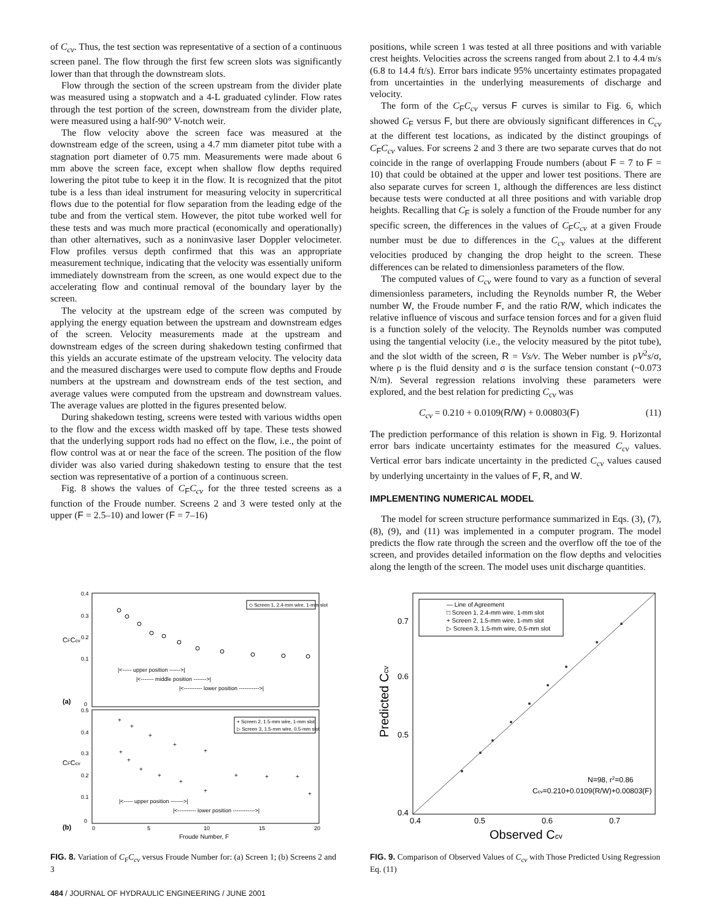of C<sub>cv</sub>. Thus, the test section was representative of a section of a continuous screen panel. The flow through the first few screen slots was significantly lower than that through the downstream slots.
Flow through the section of the screen upstream from the divider plate was measured using a stopwatch and a 4-L graduated cylinder. Flow rates through the test portion of the screen, downstream from the divider plate, were measured using a half-90° V-notch weir.
The flow velocity above the screen face was measured at the downstream edge of the screen, using a 4.7 mm diameter pitot tube with a stagnation port diameter of 0.75 mm. Measurements were made about 6 mm above the screen face, except when shallow flow depths required lowering the pitot tube to keep it in the flow. It is recognized that the pitot tube is a less than ideal instrument for measuring velocity in supercritical flows due to the potential for flow separation from the leading edge of the tube and from the vertical stem. However, the pitot tube worked well for these tests and was much more practical (economically and operationally) than other alternatives, such as a noninvasive laser Doppler velocimeter. Flow profiles versus depth confirmed that this was an appropriate measurement technique, indicating that the velocity was essentially uniform immediately downstream from the screen, as one would expect due to the accelerating flow and continual removal of the boundary layer by the screen.
The velocity at the upstream edge of the screen was computed by applying the energy equation between the upstream and downstream edges of the screen. Velocity measurements made at the upstream and downstream edges of the screen during shakedown testing confirmed that this yields an accurate estimate of the upstream velocity. The velocity data and the measured discharges were used to compute flow depths and Froude numbers at the upstream and downstream ends of the test section, and average values were computed from the upstream and downstream values. The average values are plotted in the figures presented below.
During shakedown testing, screens were tested with various widths open to the flow and the excess width masked off by tape. These tests showed that the underlying support rods had no effect on the flow, i.e., the point of flow control was at or near the face of the screen. The position of the flow divider was also varied during shakedown testing to ensure that the test section was representative of a portion of a continuous screen.
Fig. 8 shows the values of C<sub>F</sub>C<sub>cv</sub> for the three tested screens as a function of the Froude number. Screens 2 and 3 were tested only at the upper (F = 2.5–10) and lower (F = 7–16)
positions, while screen 1 was tested at all three positions and with variable crest heights. Velocities across the screens ranged from about 2.1 to 4.4 m/s (6.8 to 14.4 ft/s). Error bars indicate 95% uncertainty estimates propagated from uncertainties in the underlying measurements of discharge and velocity.
The form of the C<sub>F</sub>C<sub>cv</sub> versus F curves is similar to Fig. 6, which showed C<sub>F</sub> versus F, but there are obviously significant differences in C<sub>cv</sub> at the different test locations, as indicated by the distinct groupings of C<sub>F</sub>C<sub>cv</sub> values. For screens 2 and 3 there are two separate curves that do not coincide in the range of overlapping Froude numbers (about F = 7 to F = 10) that could be obtained at the upper and lower test positions. There are also separate curves for screen 1, although the differences are less distinct because tests were conducted at all three positions and with variable drop heights. Recalling that C<sub>F</sub> is solely a function of the Froude number for any specific screen, the differences in the values of C<sub>F</sub>C<sub>cv</sub> at a given Froude number must be due to differences in the C<sub>cv</sub> values at the different velocities produced by changing the drop height to the screen. These differences can be related to dimensionless parameters of the flow.
The computed values of C<sub>cv</sub> were found to vary as a function of several dimensionless parameters, including the Reynolds number R, the Weber number W, the Froude number F, and the ratio R/W, which indicates the relative influence of viscous and surface tension forces and for a given fluid is a function solely of the velocity. The Reynolds number was computed using the tangential velocity (i.e., the velocity measured by the pitot tube), and the slot width of the screen, R = Vs/ν. The Weber number is ρV<sup>2</sup>s/σ, where ρ is the fluid density and σ is the surface tension constant (~0.073 N/m). Several regression relations involving these parameters were explored, and the best relation for predicting C<sub>cv</sub> was
C<sub>cv</sub> = 0.210 + 0.0109(R/W) + 0.00803(F) (11)
The prediction performance of this relation is shown in Fig. 9. Horizontal error bars indicate uncertainty estimates for the measured C<sub>cv</sub> values. Vertical error bars indicate uncertainty in the predicted C<sub>cv</sub> values caused by underlying uncertainty in the values of F, R, and W.
IMPLEMENTING NUMERICAL MODEL
The model for screen structure performance summarized in Eqs. (3), (7), (8), (9), and (11) was implemented in a computer program. The model predicts the flow rate through the screen and the overflow off the toe of the screen, and provides detailed information on the flow depths and velocities along the length of the screen. The model uses unit discharge quantities.
0.4
0.3
0.2
0.1
0
CFCcv
(a)
◇ Screen 1, 2.4-mm wire, 1-mm slot
|<----- upper position ------>|
|<------- middle position ------->|
|<---------- lower position ----------->|
0.5
0.4
0.3
0.2
0.1
0
CFCcv
(b)
+ Screen 2, 1.5-mm wire, 1-mm slot
▷ Screen 3, 1.5-mm wire, 0.5-mm slot
|<----- upper position ------->|
|<---------- lower position ------------>|
+
+
+
+
+
+
+
+
+
+
+
+
+
+
+
0
5
10
15
20
Froude Number, F
FIG. 8. Variation of C<sub>F</sub>C<sub>cv</sub> versus Froude Number for: (a) Screen 1; (b) Screens 2 and 3
— Line of Agreement
□ Screen 1, 2.4-mm wire, 1-mm slot
+ Screen 2, 1.5-mm wire, 1-mm slot
▷ Screen 3, 1.5-mm wire, 0.5-mm slot
0.7
0.6
0.5
0.4
Predicted Ccv
N=98, r2=0.86
Ccv=0.210+0.0109(R/W)+0.00803(F)
0.4
0.5
0.6
0.7
Observed Ccv
FIG. 9. Comparison of Observed Values of C<sub>cv</sub> with Those Predicted Using Regression Eq. (11)
484 / JOURNAL OF HYDRAULIC ENGINEERING / JUNE 2001